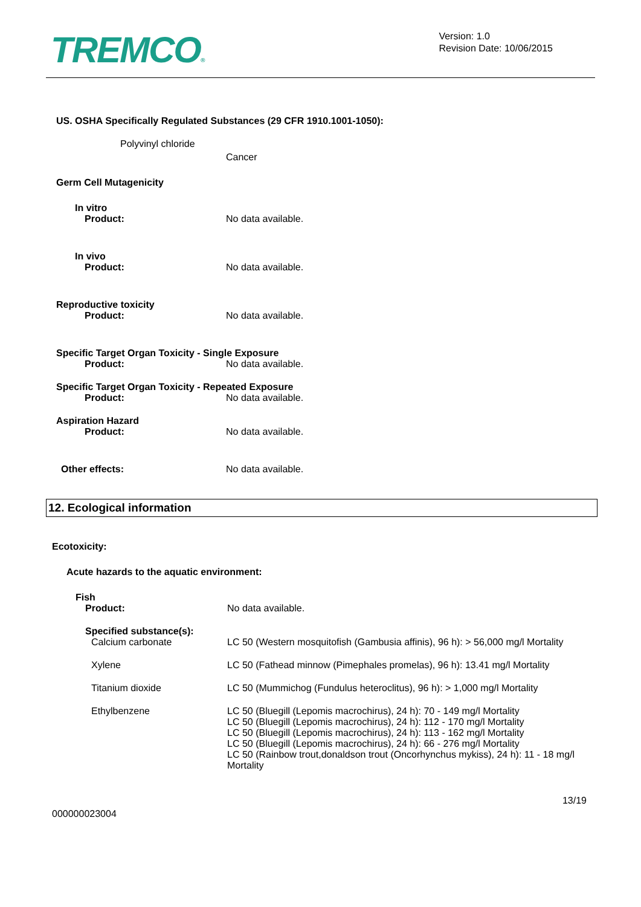TREMCO®
Version: 1.0
Revision Date: 10/06/2015
US. OSHA Specifically Regulated Substances (29 CFR 1910.1001-1050):
Polyvinyl chloride
Cancer
Germ Cell Mutagenicity
In vitro
Product: No data available.
In vivo
Product: No data available.
Reproductive toxicity
Product: No data available.
Specific Target Organ Toxicity - Single Exposure
Product: No data available.
Specific Target Organ Toxicity - Repeated Exposure
Product: No data available.
Aspiration Hazard
Product: No data available.
Other effects: No data available.
12. Ecological information
Ecotoxicity:
Acute hazards to the aquatic environment:
Fish
Product: No data available.
Specified substance(s):
Calcium carbonate LC 50 (Western mosquitofish (Gambusia affinis), 96 h): > 56,000 mg/l Mortality
Xylene LC 50 (Fathead minnow (Pimephales promelas), 96 h): 13.41 mg/l Mortality
Titanium dioxide LC 50 (Mummichog (Fundulus heteroclitus), 96 h): > 1,000 mg/l Mortality
Ethylbenzene LC 50 (Bluegill (Lepomis macrochirus), 24 h): 70 - 149 mg/l Mortality
LC 50 (Bluegill (Lepomis macrochirus), 24 h): 112 - 170 mg/l Mortality
LC 50 (Bluegill (Lepomis macrochirus), 24 h): 113 - 162 mg/l Mortality
LC 50 (Bluegill (Lepomis macrochirus), 24 h): 66 - 276 mg/l Mortality
LC 50 (Rainbow trout,donaldson trout (Oncorhynchus mykiss), 24 h): 11 - 18 mg/l Mortality
13/19
000000023004